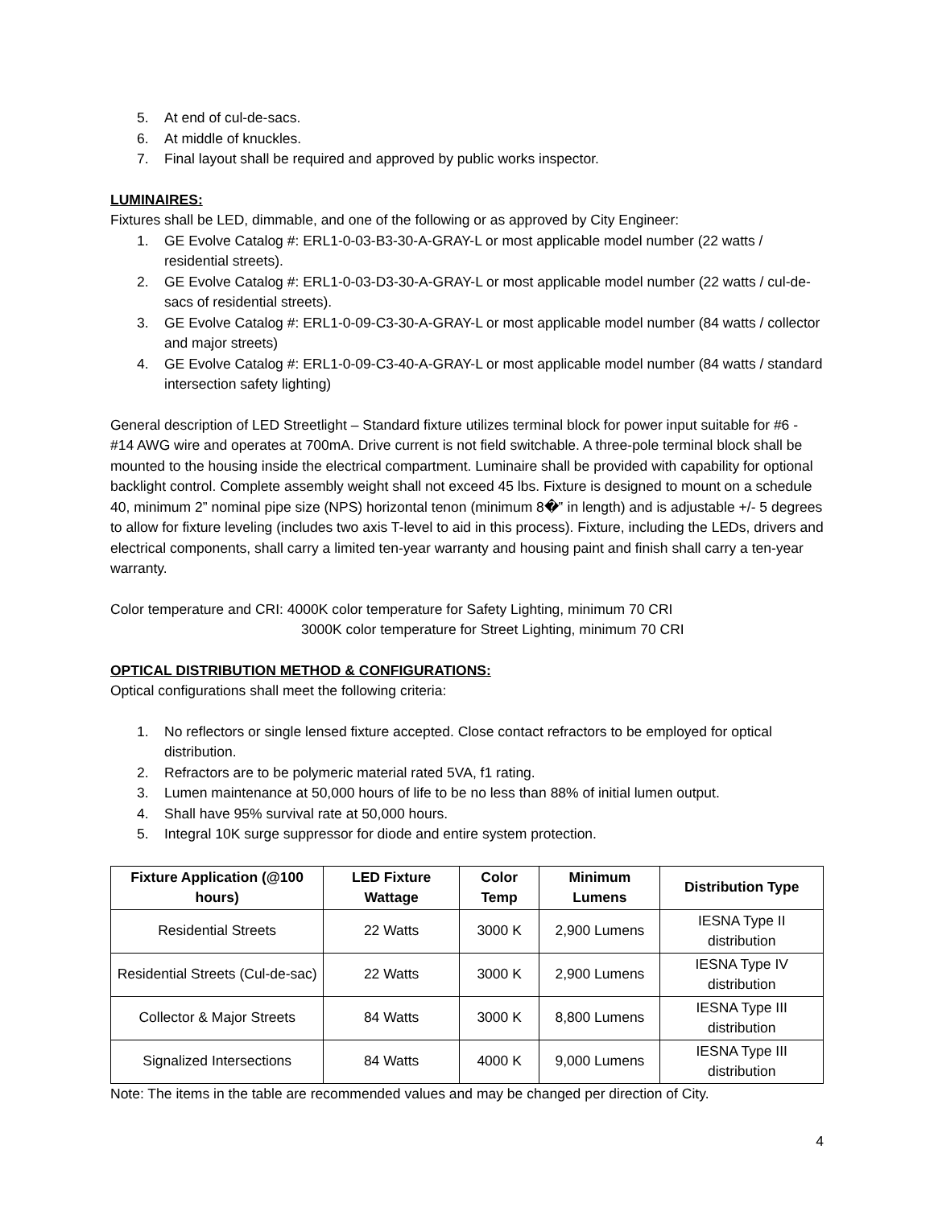5. At end of cul-de-sacs.
6. At middle of knuckles.
7. Final layout shall be required and approved by public works inspector.
LUMINAIRES:
Fixtures shall be LED, dimmable, and one of the following or as approved by City Engineer:
1. GE Evolve Catalog #: ERL1-0-03-B3-30-A-GRAY-L or most applicable model number (22 watts / residential streets).
2. GE Evolve Catalog #: ERL1-0-03-D3-30-A-GRAY-L or most applicable model number (22 watts / cul-de-sacs of residential streets).
3. GE Evolve Catalog #: ERL1-0-09-C3-30-A-GRAY-L or most applicable model number (84 watts / collector and major streets)
4. GE Evolve Catalog #: ERL1-0-09-C3-40-A-GRAY-L or most applicable model number (84 watts / standard intersection safety lighting)
General description of LED Streetlight – Standard fixture utilizes terminal block for power input suitable for #6 - #14 AWG wire and operates at 700mA. Drive current is not field switchable. A three-pole terminal block shall be mounted to the housing inside the electrical compartment. Luminaire shall be provided with capability for optional backlight control. Complete assembly weight shall not exceed 45 lbs. Fixture is designed to mount on a schedule 40, minimum 2” nominal pipe size (NPS) horizontal tenon (minimum 8�‟ in length) and is adjustable +/- 5 degrees to allow for fixture leveling (includes two axis T-level to aid in this process). Fixture, including the LEDs, drivers and electrical components, shall carry a limited ten-year warranty and housing paint and finish shall carry a ten-year warranty.
Color temperature and CRI: 4000K color temperature for Safety Lighting, minimum 70 CRI
3000K color temperature for Street Lighting, minimum 70 CRI
OPTICAL DISTRIBUTION METHOD & CONFIGURATIONS:
Optical configurations shall meet the following criteria:
1. No reflectors or single lensed fixture accepted. Close contact refractors to be employed for optical distribution.
2. Refractors are to be polymeric material rated 5VA, f1 rating.
3. Lumen maintenance at 50,000 hours of life to be no less than 88% of initial lumen output.
4. Shall have 95% survival rate at 50,000 hours.
5. Integral 10K surge suppressor for diode and entire system protection.
| Fixture Application (@100 hours) | LED Fixture Wattage | Color Temp | Minimum Lumens | Distribution Type |
| --- | --- | --- | --- | --- |
| Residential Streets | 22 Watts | 3000 K | 2,900 Lumens | IESNA Type II distribution |
| Residential Streets (Cul-de-sac) | 22 Watts | 3000 K | 2,900 Lumens | IESNA Type IV distribution |
| Collector & Major Streets | 84 Watts | 3000 K | 8,800 Lumens | IESNA Type III distribution |
| Signalized Intersections | 84 Watts | 4000 K | 9,000 Lumens | IESNA Type III distribution |
Note: The items in the table are recommended values and may be changed per direction of City.
4